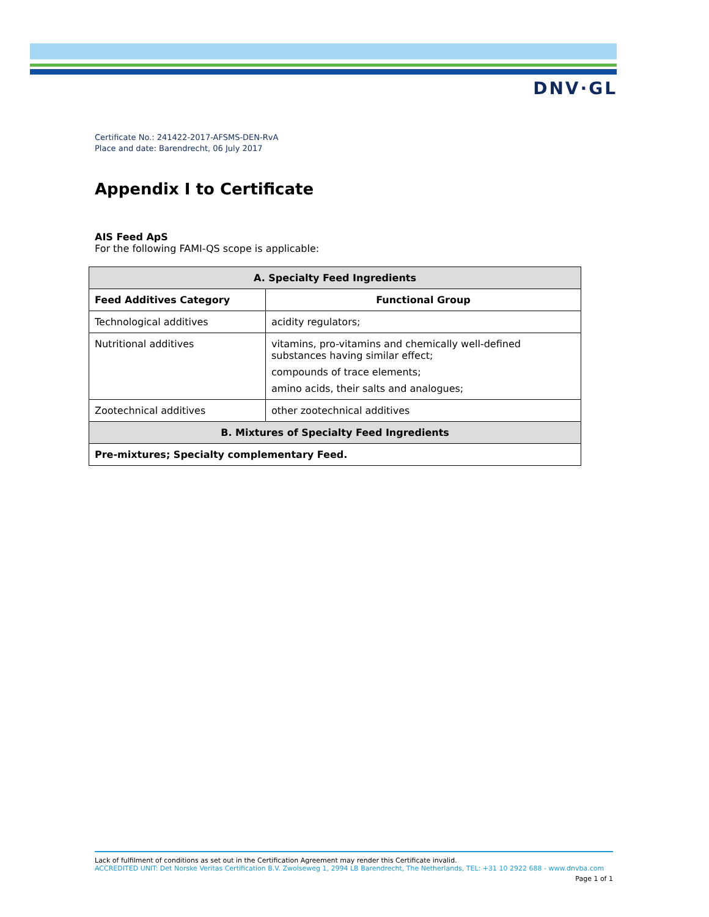DNV·GL
Certificate No.: 241422-2017-AFSMS-DEN-RvA
Place and date: Barendrecht, 06 July 2017
Appendix I to Certificate
AIS Feed ApS
For the following FAMI-QS scope is applicable:
| A. Specialty Feed Ingredients | |
| --- | --- |
| Feed Additives Category | Functional Group |
| Technological additives | acidity regulators; |
| Nutritional additives | vitamins, pro-vitamins and chemically well-defined substances having similar effect; compounds of trace elements; amino acids, their salts and analogues; |
| Zootechnical additives | other zootechnical additives |
| B. Mixtures of Specialty Feed Ingredients | |
| Pre-mixtures; Specialty complementary Feed. | |
Lack of fulfilment of conditions as set out in the Certification Agreement may render this Certificate invalid.
ACCREDITED UNIT: Det Norske Veritas Certification B.V. Zwolseweg 1, 2994 LB Barendrecht, The Netherlands, TEL: +31 10 2922 688 - www.dnvba.com
Page 1 of 1